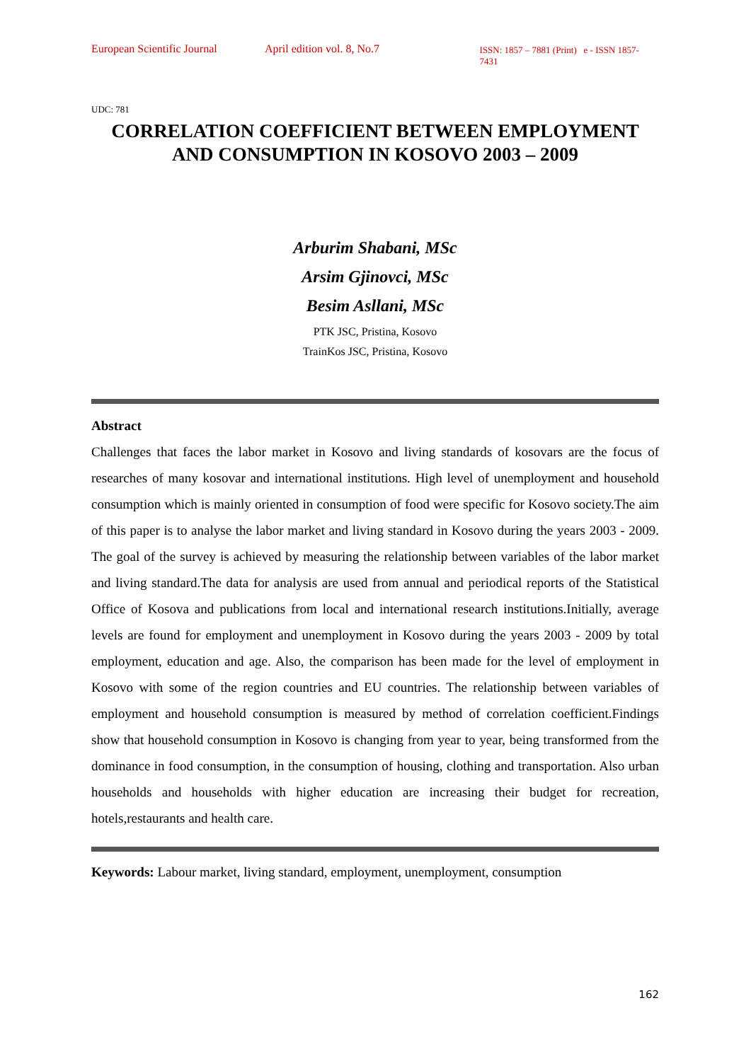European Scientific Journal April edition vol. 8, No.7 ISSN: 1857 – 7881 (Print) e - ISSN 1857- 7431
UDC: 781
CORRELATION COEFFICIENT BETWEEN EMPLOYMENT AND CONSUMPTION IN KOSOVO 2003 – 2009
Arburim Shabani, MSc
Arsim Gjinovci, MSc
Besim Asllani, MSc
PTK JSC, Pristina, Kosovo
TrainKos JSC, Pristina, Kosovo
Abstract
Challenges that faces the labor market in Kosovo and living standards of kosovars are the focus of researches of many kosovar and international institutions. High level of unemployment and household consumption which is mainly oriented in consumption of food were specific for Kosovo society.The aim of this paper is to analyse the labor market and living standard in Kosovo during the years 2003 - 2009. The goal of the survey is achieved by measuring the relationship between variables of the labor market and living standard.The data for analysis are used from annual and periodical reports of the Statistical Office of Kosova and publications from local and international research institutions.Initially, average levels are found for employment and unemployment in Kosovo during the years 2003 - 2009 by total employment, education and age. Also, the comparison has been made for the level of employment in Kosovo with some of the region countries and EU countries. The relationship between variables of employment and household consumption is measured by method of correlation coefficient.Findings show that household consumption in Kosovo is changing from year to year, being transformed from the dominance in food consumption, in the consumption of housing, clothing and transportation. Also urban households and households with higher education are increasing their budget for recreation, hotels,restaurants and health care.
Keywords: Labour market, living standard, employment, unemployment, consumption
162